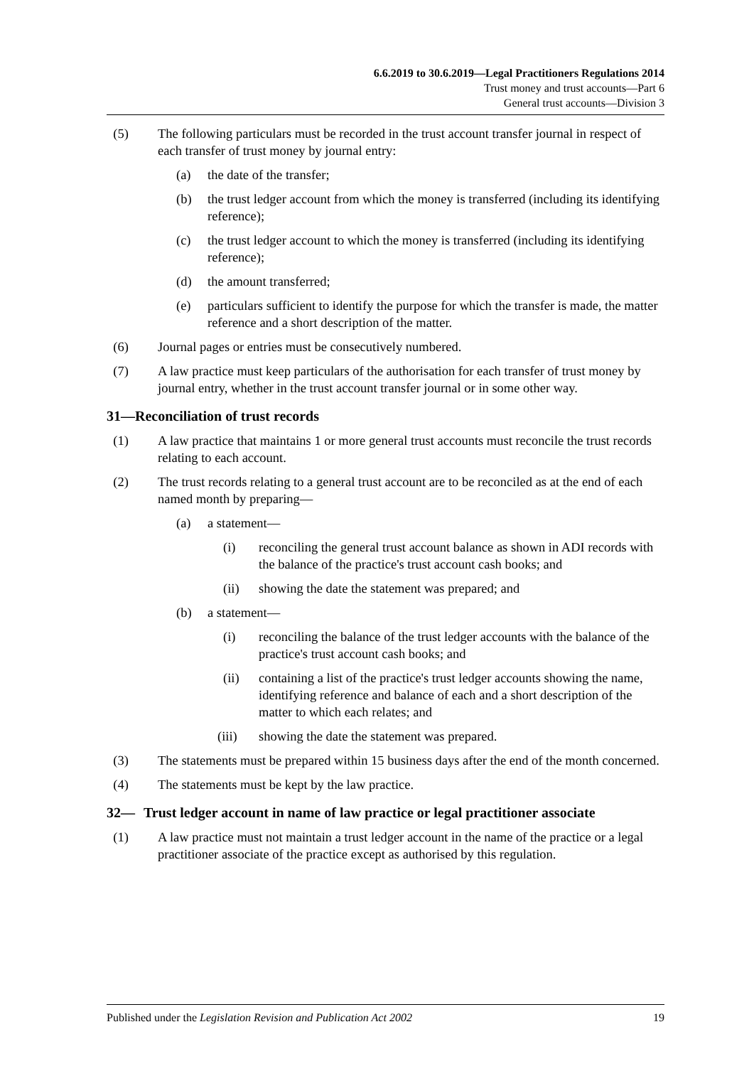6.6.2019 to 30.6.2019—Legal Practitioners Regulations 2014
Trust money and trust accounts—Part 6
General trust accounts—Division 3
(5) The following particulars must be recorded in the trust account transfer journal in respect of each transfer of trust money by journal entry:
(a) the date of the transfer;
(b) the trust ledger account from which the money is transferred (including its identifying reference);
(c) the trust ledger account to which the money is transferred (including its identifying reference);
(d) the amount transferred;
(e) particulars sufficient to identify the purpose for which the transfer is made, the matter reference and a short description of the matter.
(6) Journal pages or entries must be consecutively numbered.
(7) A law practice must keep particulars of the authorisation for each transfer of trust money by journal entry, whether in the trust account transfer journal or in some other way.
31—Reconciliation of trust records
(1) A law practice that maintains 1 or more general trust accounts must reconcile the trust records relating to each account.
(2) The trust records relating to a general trust account are to be reconciled as at the end of each named month by preparing—
(a) a statement—
(i) reconciling the general trust account balance as shown in ADI records with the balance of the practice's trust account cash books; and
(ii) showing the date the statement was prepared; and
(b) a statement—
(i) reconciling the balance of the trust ledger accounts with the balance of the practice's trust account cash books; and
(ii) containing a list of the practice's trust ledger accounts showing the name, identifying reference and balance of each and a short description of the matter to which each relates; and
(iii) showing the date the statement was prepared.
(3) The statements must be prepared within 15 business days after the end of the month concerned.
(4) The statements must be kept by the law practice.
32— Trust ledger account in name of law practice or legal practitioner associate
(1) A law practice must not maintain a trust ledger account in the name of the practice or a legal practitioner associate of the practice except as authorised by this regulation.
Published under the Legislation Revision and Publication Act 2002 19